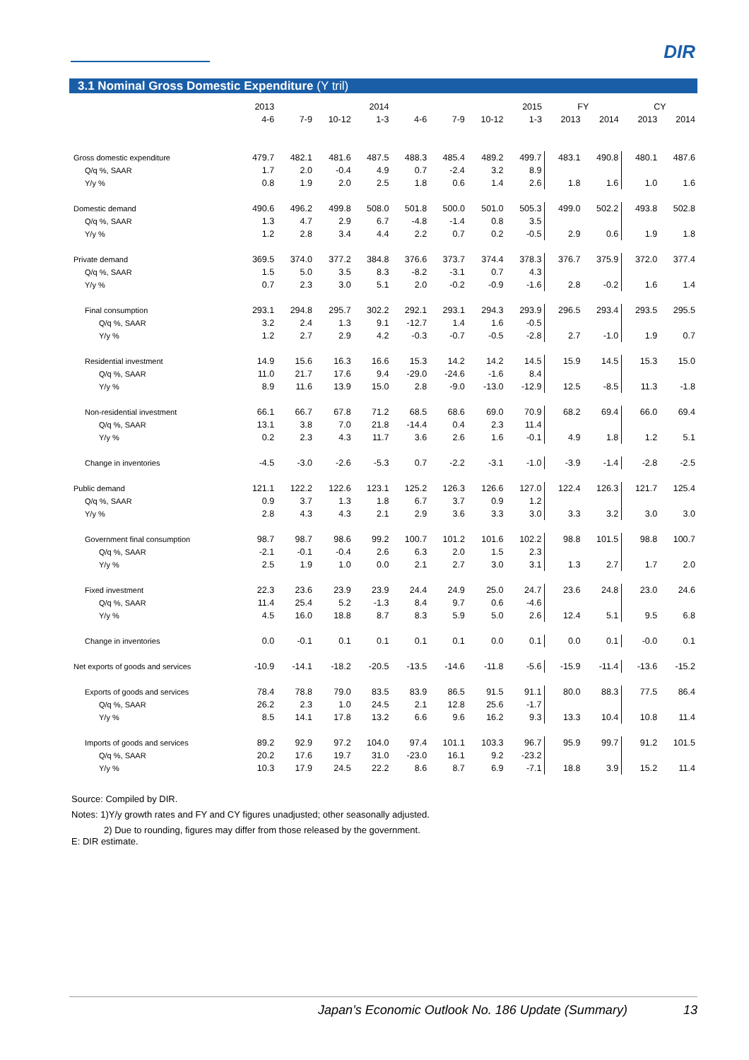DIR
3.1 Nominal Gross Domestic Expenditure (Y tril)
| | 2013 | | | 2014 | | | | 2015 | FY | | CY | |
| --- | --- | --- | --- | --- | --- | --- | --- | --- | --- | --- | --- | --- |
| | 4-6 | 7-9 | 10-12 | 1-3 | 4-6 | 7-9 | 10-12 | 1-3 | 2013 | 2014 | 2013 | 2014 |
| Gross domestic expenditure | 479.7 | 482.1 | 481.6 | 487.5 | 488.3 | 485.4 | 489.2 | 499.7 | 483.1 | 490.8 | 480.1 | 487.6 |
| Q/q %, SAAR | 1.7 | 2.0 | -0.4 | 4.9 | 0.7 | -2.4 | 3.2 | 8.9 | | | | |
| Y/y % | 0.8 | 1.9 | 2.0 | 2.5 | 1.8 | 0.6 | 1.4 | 2.6 | 1.8 | 1.6 | 1.0 | 1.6 |
| Domestic demand | 490.6 | 496.2 | 499.8 | 508.0 | 501.8 | 500.0 | 501.0 | 505.3 | 499.0 | 502.2 | 493.8 | 502.8 |
| Q/q %, SAAR | 1.3 | 4.7 | 2.9 | 6.7 | -4.8 | -1.4 | 0.8 | 3.5 | | | | |
| Y/y % | 1.2 | 2.8 | 3.4 | 4.4 | 2.2 | 0.7 | 0.2 | -0.5 | 2.9 | 0.6 | 1.9 | 1.8 |
| Private demand | 369.5 | 374.0 | 377.2 | 384.8 | 376.6 | 373.7 | 374.4 | 378.3 | 376.7 | 375.9 | 372.0 | 377.4 |
| Q/q %, SAAR | 1.5 | 5.0 | 3.5 | 8.3 | -8.2 | -3.1 | 0.7 | 4.3 | | | | |
| Y/y % | 0.7 | 2.3 | 3.0 | 5.1 | 2.0 | -0.2 | -0.9 | -1.6 | 2.8 | -0.2 | 1.6 | 1.4 |
| Final consumption | 293.1 | 294.8 | 295.7 | 302.2 | 292.1 | 293.1 | 294.3 | 293.9 | 296.5 | 293.4 | 293.5 | 295.5 |
| Q/q %, SAAR | 3.2 | 2.4 | 1.3 | 9.1 | -12.7 | 1.4 | 1.6 | -0.5 | | | | |
| Y/y % | 1.2 | 2.7 | 2.9 | 4.2 | -0.3 | -0.7 | -0.5 | -2.8 | 2.7 | -1.0 | 1.9 | 0.7 |
| Residential investment | 14.9 | 15.6 | 16.3 | 16.6 | 15.3 | 14.2 | 14.2 | 14.5 | 15.9 | 14.5 | 15.3 | 15.0 |
| Q/q %, SAAR | 11.0 | 21.7 | 17.6 | 9.4 | -29.0 | -24.6 | -1.6 | 8.4 | | | | |
| Y/y % | 8.9 | 11.6 | 13.9 | 15.0 | 2.8 | -9.0 | -13.0 | -12.9 | 12.5 | -8.5 | 11.3 | -1.8 |
| Non-residential investment | 66.1 | 66.7 | 67.8 | 71.2 | 68.5 | 68.6 | 69.0 | 70.9 | 68.2 | 69.4 | 66.0 | 69.4 |
| Q/q %, SAAR | 13.1 | 3.8 | 7.0 | 21.8 | -14.4 | 0.4 | 2.3 | 11.4 | | | | |
| Y/y % | 0.2 | 2.3 | 4.3 | 11.7 | 3.6 | 2.6 | 1.6 | -0.1 | 4.9 | 1.8 | 1.2 | 5.1 |
| Change in inventories | -4.5 | -3.0 | -2.6 | -5.3 | 0.7 | -2.2 | -3.1 | -1.0 | -3.9 | -1.4 | -2.8 | -2.5 |
| Public demand | 121.1 | 122.2 | 122.6 | 123.1 | 125.2 | 126.3 | 126.6 | 127.0 | 122.4 | 126.3 | 121.7 | 125.4 |
| Q/q %, SAAR | 0.9 | 3.7 | 1.3 | 1.8 | 6.7 | 3.7 | 0.9 | 1.2 | | | | |
| Y/y % | 2.8 | 4.3 | 4.3 | 2.1 | 2.9 | 3.6 | 3.3 | 3.0 | 3.3 | 3.2 | 3.0 | 3.0 |
| Government final consumption | 98.7 | 98.7 | 98.6 | 99.2 | 100.7 | 101.2 | 101.6 | 102.2 | 98.8 | 101.5 | 98.8 | 100.7 |
| Q/q %, SAAR | -2.1 | -0.1 | -0.4 | 2.6 | 6.3 | 2.0 | 1.5 | 2.3 | | | | |
| Y/y % | 2.5 | 1.9 | 1.0 | 0.0 | 2.1 | 2.7 | 3.0 | 3.1 | 1.3 | 2.7 | 1.7 | 2.0 |
| Fixed investment | 22.3 | 23.6 | 23.9 | 23.9 | 24.4 | 24.9 | 25.0 | 24.7 | 23.6 | 24.8 | 23.0 | 24.6 |
| Q/q %, SAAR | 11.4 | 25.4 | 5.2 | -1.3 | 8.4 | 9.7 | 0.6 | -4.6 | | | | |
| Y/y % | 4.5 | 16.0 | 18.8 | 8.7 | 8.3 | 5.9 | 5.0 | 2.6 | 12.4 | 5.1 | 9.5 | 6.8 |
| Change in inventories | 0.0 | -0.1 | 0.1 | 0.1 | 0.1 | 0.1 | 0.0 | 0.1 | 0.0 | 0.1 | -0.0 | 0.1 |
| Net exports of goods and services | -10.9 | -14.1 | -18.2 | -20.5 | -13.5 | -14.6 | -11.8 | -5.6 | -15.9 | -11.4 | -13.6 | -15.2 |
| Exports of goods and services | 78.4 | 78.8 | 79.0 | 83.5 | 83.9 | 86.5 | 91.5 | 91.1 | 80.0 | 88.3 | 77.5 | 86.4 |
| Q/q %, SAAR | 26.2 | 2.3 | 1.0 | 24.5 | 2.1 | 12.8 | 25.6 | -1.7 | | | | |
| Y/y % | 8.5 | 14.1 | 17.8 | 13.2 | 6.6 | 9.6 | 16.2 | 9.3 | 13.3 | 10.4 | 10.8 | 11.4 |
| Imports of goods and services | 89.2 | 92.9 | 97.2 | 104.0 | 97.4 | 101.1 | 103.3 | 96.7 | 95.9 | 99.7 | 91.2 | 101.5 |
| Q/q %, SAAR | 20.2 | 17.6 | 19.7 | 31.0 | -23.0 | 16.1 | 9.2 | -23.2 | | | | |
| Y/y % | 10.3 | 17.9 | 24.5 | 22.2 | 8.6 | 8.7 | 6.9 | -7.1 | 18.8 | 3.9 | 15.2 | 11.4 |
Source: Compiled by DIR.
Notes: 1)Y/y growth rates and FY and CY figures unadjusted; other seasonally adjusted.
2) Due to rounding, figures may differ from those released by the government.
E: DIR estimate.
Japan’s Economic Outlook No. 186 Update (Summary) 13